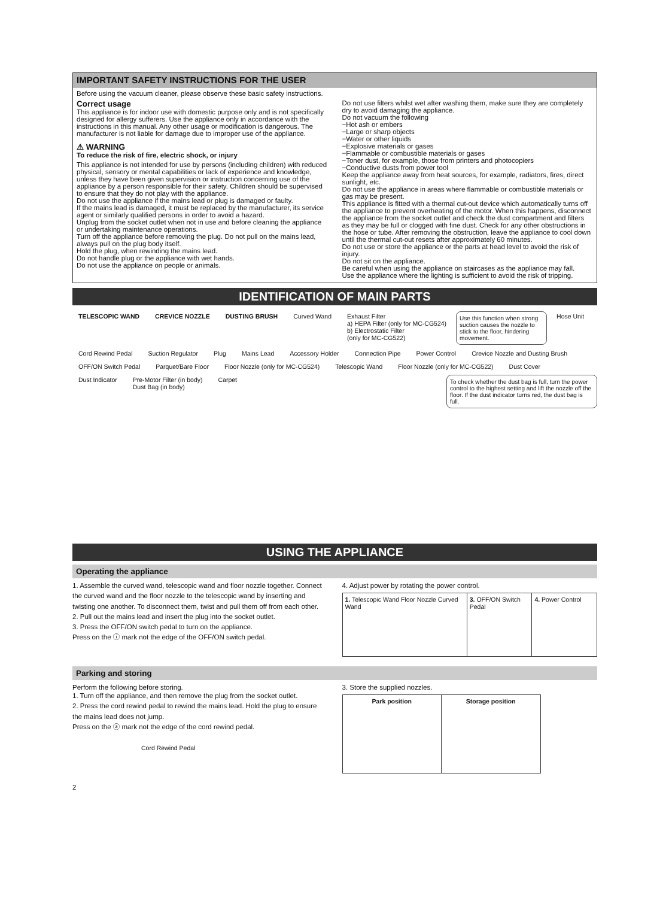IMPORTANT SAFETY INSTRUCTIONS FOR THE USER
Before using the vacuum cleaner, please observe these basic safety instructions.
Correct usage
This appliance is for indoor use with domestic purpose only and is not specifically designed for allergy sufferers. Use the appliance only in accordance with the instructions in this manual. Any other usage or modification is dangerous. The manufacturer is not liable for damage due to improper use of the appliance.
⚠ WARNING
To reduce the risk of fire, electric shock, or injury
This appliance is not intended for use by persons (including children) with reduced physical, sensory or mental capabilities or lack of experience and knowledge, unless they have been given supervision or instruction concerning use of the appliance by a person responsible for their safety. Children should be supervised to ensure that they do not play with the appliance.
Do not use the appliance if the mains lead or plug is damaged or faulty.
If the mains lead is damaged, it must be replaced by the manufacturer, its service agent or similarly qualified persons in order to avoid a hazard.
Unplug from the socket outlet when not in use and before cleaning the appliance or undertaking maintenance operations.
Turn off the appliance before removing the plug. Do not pull on the mains lead, always pull on the plug body itself.
Hold the plug, when rewinding the mains lead.
Do not handle plug or the appliance with wet hands.
Do not use the appliance on people or animals.
Do not use filters whilst wet after washing them, make sure they are completely dry to avoid damaging the appliance.
Do not vacuum the following
−Hot ash or embers
−Large or sharp objects
−Water or other liquids
−Explosive materials or gases
−Flammable or combustible materials or gases
−Toner dust, for example, those from printers and photocopiers
−Conductive dusts from power tool
Keep the appliance away from heat sources, for example, radiators, fires, direct sunlight, etc.
Do not use the appliance in areas where flammable or combustible materials or gas may be present.
This appliance is fitted with a thermal cut-out device which automatically turns off the appliance to prevent overheating of the motor. When this happens, disconnect the appliance from the socket outlet and check the dust compartment and filters as they may be full or clogged with fine dust. Check for any other obstructions in the hose or tube. After removing the obstruction, leave the appliance to cool down until the thermal cut-out resets after approximately 60 minutes.
Do not use or store the appliance or the parts at head level to avoid the risk of injury.
Do not sit on the appliance.
Be careful when using the appliance on staircases as the appliance may fall.
Use the appliance where the lighting is sufficient to avoid the risk of tripping.
IDENTIFICATION OF MAIN PARTS
TELESCOPIC WAND CREVICE NOZZLE DUSTING BRUSH Curved Wand Exhaust Filter
a) HEPA Filter (only for MC-CG524)
b) Electrostatic Filter
(only for MC-CG522)
Use this function when strong suction causes the nozzle to stick to the floor, hindering movement.
Hose Unit Cord Rewind Pedal Suction Regulator Plug Mains Lead Accessory Holder Connection Pipe Power Control Crevice Nozzle and Dusting Brush OFF/ON Switch Pedal Parquet/Bare Floor Floor Nozzle (only for MC-CG524) Telescopic Wand Floor Nozzle (only for MC-CG522) Dust Cover Dust Indicator Pre-Motor Filter (in body)
Dust Bag (in body) Carpet
To check whether the dust bag is full, turn the power control to the highest setting and lift the nozzle off the floor. If the dust indicator turns red, the dust bag is full.
USING THE APPLIANCE
Operating the appliance
1. Assemble the curved wand, telescopic wand and floor nozzle together. Connect the curved wand and the floor nozzle to the telescopic wand by inserting and twisting one another. To disconnect them, twist and pull them off from each other.
2. Pull out the mains lead and insert the plug into the socket outlet.
3. Press the OFF/ON switch pedal to turn on the appliance.
Press on the ⓘ mark not the edge of the OFF/ON switch pedal.
4. Adjust power by rotating the power control.
1. Telescopic Wand Floor Nozzle Curved Wand
3. OFF/ON Switch Pedal 4. Power Control
Parking and storing
Perform the following before storing.
1. Turn off the appliance, and then remove the plug from the socket outlet.
2. Press the cord rewind pedal to rewind the mains lead. Hold the plug to ensure the mains lead does not jump.
Press on the ⓐ mark not the edge of the cord rewind pedal.
Cord Rewind Pedal
3. Store the supplied nozzles.
Park position Storage position
2